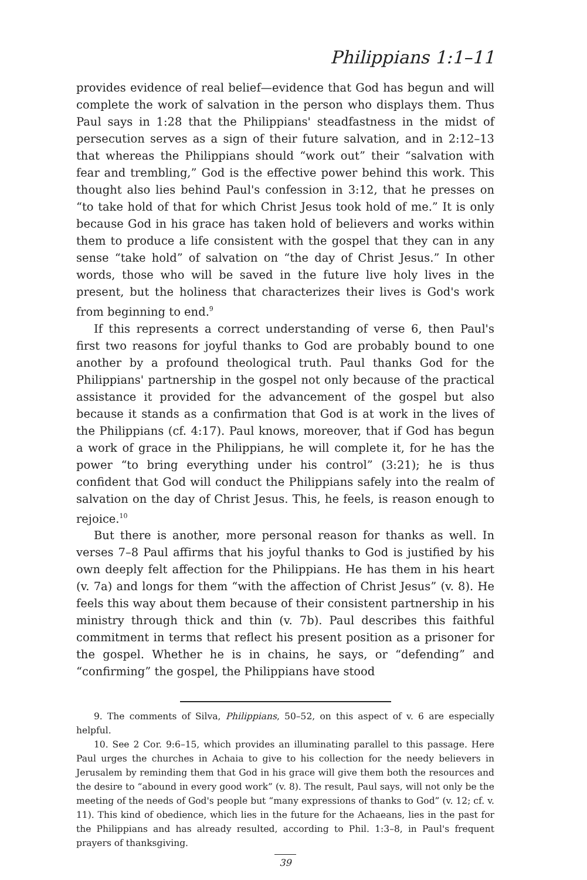Philippians 1:1–11
provides evidence of real belief—evidence that God has begun and will complete the work of salvation in the person who displays them. Thus Paul says in 1:28 that the Philippians' steadfastness in the midst of persecution serves as a sign of their future salvation, and in 2:12–13 that whereas the Philippians should “work out” their “salvation with fear and trembling,” God is the effective power behind this work. This thought also lies behind Paul's confession in 3:12, that he presses on “to take hold of that for which Christ Jesus took hold of me.” It is only because God in his grace has taken hold of believers and works within them to produce a life consistent with the gospel that they can in any sense “take hold” of salvation on “the day of Christ Jesus.” In other words, those who will be saved in the future live holy lives in the present, but the holiness that characterizes their lives is God's work from beginning to end.<sup>9</sup>
If this represents a correct understanding of verse 6, then Paul's first two reasons for joyful thanks to God are probably bound to one another by a profound theological truth. Paul thanks God for the Philippians' partnership in the gospel not only because of the practical assistance it provided for the advancement of the gospel but also because it stands as a confirmation that God is at work in the lives of the Philippians (cf. 4:17). Paul knows, moreover, that if God has begun a work of grace in the Philippians, he will complete it, for he has the power “to bring everything under his control” (3:21); he is thus confident that God will conduct the Philippians safely into the realm of salvation on the day of Christ Jesus. This, he feels, is reason enough to rejoice.<sup>10</sup>
But there is another, more personal reason for thanks as well. In verses 7–8 Paul affirms that his joyful thanks to God is justified by his own deeply felt affection for the Philippians. He has them in his heart (v. 7a) and longs for them “with the affection of Christ Jesus” (v. 8). He feels this way about them because of their consistent partnership in his ministry through thick and thin (v. 7b). Paul describes this faithful commitment in terms that reflect his present position as a prisoner for the gospel. Whether he is in chains, he says, or “defending” and “confirming” the gospel, the Philippians have stood
9. The comments of Silva, Philippians, 50–52, on this aspect of v. 6 are especially helpful.
10. See 2 Cor. 9:6–15, which provides an illuminating parallel to this passage. Here Paul urges the churches in Achaia to give to his collection for the needy believers in Jerusalem by reminding them that God in his grace will give them both the resources and the desire to “abound in every good work” (v. 8). The result, Paul says, will not only be the meeting of the needs of God's people but “many expressions of thanks to God” (v. 12; cf. v. 11). This kind of obedience, which lies in the future for the Achaeans, lies in the past for the Philippians and has already resulted, according to Phil. 1:3–8, in Paul's frequent prayers of thanksgiving.
39